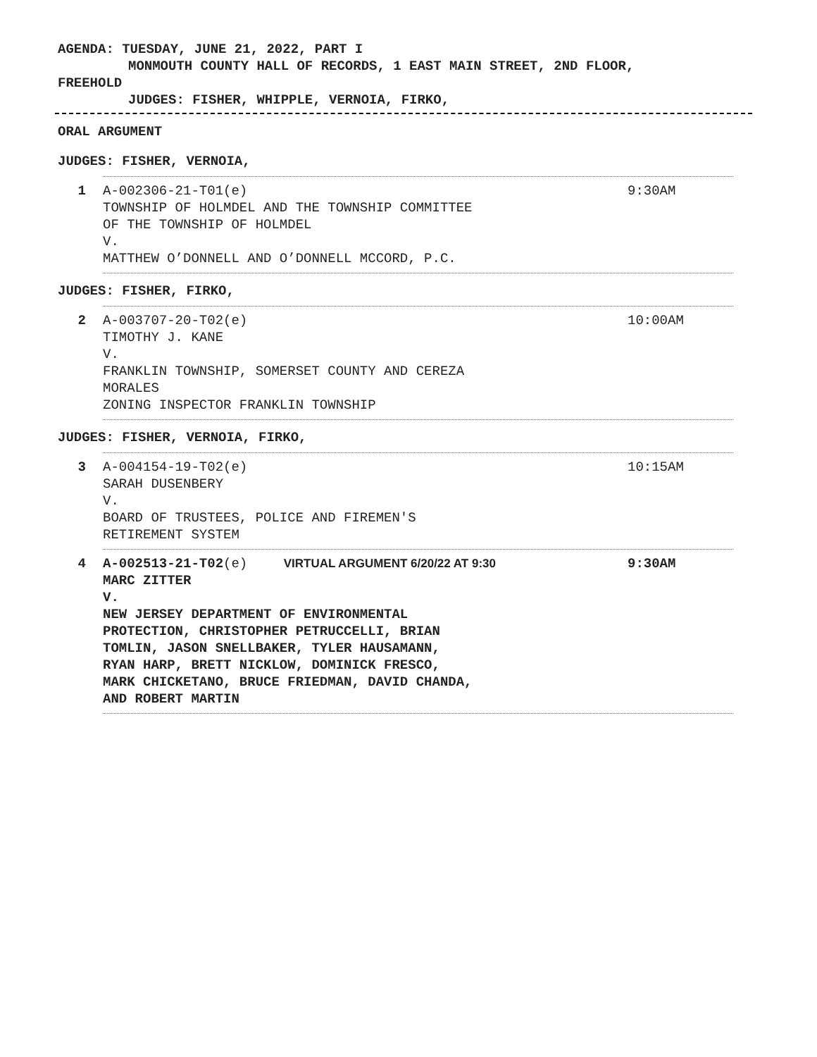AGENDA: TUESDAY, JUNE 21, 2022, PART I
MONMOUTH COUNTY HALL OF RECORDS, 1 EAST MAIN STREET, 2ND FLOOR,
FREEHOLD
JUDGES: FISHER, WHIPPLE, VERNOIA, FIRKO,
ORAL ARGUMENT
JUDGES: FISHER, VERNOIA,
1 A-002306-21-T01(e)
TOWNSHIP OF HOLMDEL AND THE TOWNSHIP COMMITTEE
OF THE TOWNSHIP OF HOLMDEL
V.
MATTHEW O’DONNELL AND O’DONNELL MCCORD, P.C.
9:30AM
JUDGES: FISHER, FIRKO,
2 A-003707-20-T02(e)
TIMOTHY J. KANE
V.
FRANKLIN TOWNSHIP, SOMERSET COUNTY AND CEREZA
MORALES
ZONING INSPECTOR FRANKLIN TOWNSHIP
10:00AM
JUDGES: FISHER, VERNOIA, FIRKO,
3 A-004154-19-T02(e)
SARAH DUSENBERY
V.
BOARD OF TRUSTEES, POLICE AND FIREMEN'S
RETIREMENT SYSTEM
10:15AM
4 A-002513-21-T02(e) VIRTUAL ARGUMENT 6/20/22 AT 9:30
MARC ZITTER
V.
NEW JERSEY DEPARTMENT OF ENVIRONMENTAL
PROTECTION, CHRISTOPHER PETRUCCELLI, BRIAN
TOMLIN, JASON SNELLBAKER, TYLER HAUSAMANN,
RYAN HARP, BRETT NICKLOW, DOMINICK FRESCO,
MARK CHICKETANO, BRUCE FRIEDMAN, DAVID CHANDA,
AND ROBERT MARTIN
9:30AM